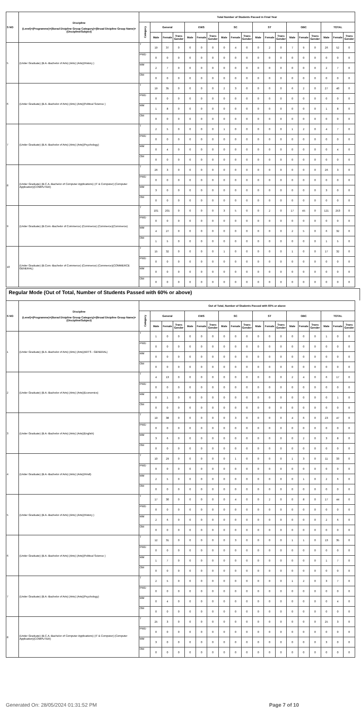| S NO | Discipline (Level)+(Programme)+(Borad Disipline Group Category)+(Broad Disipline Group Name)+(Discipline/Subject) | Total Number of Students Passed in Final Year | | | | | | | | | | | | | | | | | | |
| --- | --- | --- | --- | --- | --- | --- | --- | --- | --- | --- | --- | --- | --- | --- | --- | --- | --- | --- | --- | --- |
| | | Category | General | | | EWS | | | SC | | | ST | | | OBC | | | TOTAL | | |
| | | | Male | Female | Trans Gender | Male | Female | Trans Gender | Male | Female | Trans Gender | Male | Female | Trans Gender | Male | Female | Trans Gender | Male | Female | Trans Gender |
| 5 | (Under Graduate) (B.A.-Bachelor of Arts) (Arts) (Arts)(History ) | T | 19 | 37 | 0 | 0 | 0 | 0 | 0 | 4 | 0 | 0 | 2 | 0 | 7 | 9 | 0 | 26 | 52 | 0 |
| | | PWD | 0 | 0 | 0 | 0 | 0 | 0 | 0 | 0 | 0 | 0 | 0 | 0 | 0 | 0 | 0 | 0 | 0 | 0 |
| | | MM | 2 | 7 | 0 | 0 | 0 | 0 | 0 | 0 | 0 | 0 | 0 | 0 | 0 | 0 | 0 | 2 | 7 | 0 |
| | | OM | 0 | 0 | 0 | 0 | 0 | 0 | 0 | 0 | 0 | 0 | 0 | 0 | 0 | 0 | 0 | 0 | 0 | 0 |
| 6 | (Under Graduate) (B.A.-Bachelor of Arts) (Arts) (Arts)(Political Science ) | T | 19 | 35 | 0 | 0 | 0 | 0 | 2 | 3 | 0 | 0 | 0 | 0 | 6 | 2 | 0 | 27 | 40 | 0 |
| | | PWD | 0 | 0 | 0 | 0 | 0 | 0 | 0 | 0 | 0 | 0 | 0 | 0 | 0 | 0 | 0 | 0 | 0 | 0 |
| | | MM | 1 | 8 | 0 | 0 | 0 | 0 | 0 | 0 | 0 | 0 | 0 | 0 | 0 | 0 | 0 | 1 | 8 | 0 |
| | | OM | 0 | 0 | 0 | 0 | 0 | 0 | 0 | 0 | 0 | 0 | 0 | 0 | 0 | 0 | 0 | 0 | 0 | 0 |
| 7 | (Under Graduate) (B.A.-Bachelor of Arts) (Arts) (Arts)(Psychology) | T | 2 | 5 | 0 | 0 | 0 | 0 | 1 | 0 | 0 | 0 | 0 | 0 | 1 | 2 | 0 | 4 | 7 | 0 |
| | | PWD | 0 | 0 | 0 | 0 | 0 | 0 | 0 | 0 | 0 | 0 | 0 | 0 | 0 | 0 | 0 | 0 | 0 | 0 |
| | | MM | 0 | 4 | 0 | 0 | 0 | 0 | 0 | 0 | 0 | 0 | 0 | 0 | 0 | 0 | 0 | 0 | 4 | 0 |
| | | OM | 0 | 0 | 0 | 0 | 0 | 0 | 0 | 0 | 0 | 0 | 0 | 0 | 0 | 0 | 0 | 0 | 0 | 0 |
| 8 | (Under Graduate) (B.C.A.-Bachelor of Computer Applications) (IT & Computer) (Computer Application)(COMPUTER) | T | 26 | 3 | 0 | 0 | 0 | 0 | 0 | 0 | 0 | 0 | 0 | 0 | 0 | 0 | 0 | 26 | 3 | 0 |
| | | PWD | 0 | 0 | 0 | 0 | 0 | 0 | 0 | 0 | 0 | 0 | 0 | 0 | 0 | 0 | 0 | 0 | 0 | 0 |
| | | MM | 3 | 0 | 0 | 0 | 0 | 0 | 0 | 0 | 0 | 0 | 0 | 0 | 0 | 0 | 0 | 3 | 0 | 0 |
| | | OM | 0 | 0 | 0 | 0 | 0 | 0 | 0 | 0 | 0 | 0 | 0 | 0 | 0 | 0 | 0 | 0 | 0 | 0 |
| 9 | (Under Graduate) (B.Com.-Bachelor of Commerce) (Commerce) (Commerce)(Commerce) | T | 101 | 201 | 0 | 0 | 0 | 0 | 3 | 5 | 0 | 0 | 2 | 0 | 17 | 45 | 0 | 121 | 253 | 0 |
| | | PWD | 0 | 0 | 0 | 0 | 0 | 0 | 0 | 0 | 0 | 0 | 0 | 0 | 0 | 0 | 0 | 0 | 0 | 0 |
| | | MM | 4 | 27 | 0 | 0 | 0 | 0 | 0 | 0 | 0 | 0 | 0 | 0 | 2 | 5 | 0 | 6 | 32 | 0 |
| | | OM | 1 | 5 | 0 | 0 | 0 | 0 | 0 | 0 | 0 | 0 | 0 | 0 | 0 | 0 | 0 | 1 | 5 | 0 |
| 10 | (Under Graduate) (B.Com.-Bachelor of Commerce) (Commerce) (Commerce)(COMMERCE GENERAL) | T | 15 | 32 | 0 | 0 | 0 | 0 | 1 | 0 | 0 | 0 | 0 | 0 | 1 | 0 | 0 | 17 | 32 | 0 |
| | | PWD | 0 | 0 | 0 | 0 | 0 | 0 | 0 | 0 | 0 | 0 | 0 | 0 | 0 | 0 | 0 | 0 | 0 | 0 |
| | | MM | 0 | 0 | 0 | 0 | 0 | 0 | 0 | 0 | 0 | 0 | 0 | 0 | 0 | 0 | 0 | 0 | 0 | 0 |
| | | OM | 0 | 0 | 0 | 0 | 0 | 0 | 0 | 0 | 0 | 0 | 0 | 0 | 0 | 0 | 0 | 0 | 0 | 0 |
Regular Mode (Out of Total, Number of Students Passed with 60% or above)
| S NO | Discipline (Level)+(Programme)+(Borad Disipline Group Category)+(Broad Disipline Group Name)+(Discipline/Subject) | Out of Total, Number of Students Passed with 60% or above | | | | | | | | | | | | | | | | | | |
| --- | --- | --- | --- | --- | --- | --- | --- | --- | --- | --- | --- | --- | --- | --- | --- | --- | --- | --- | --- | --- |
| | | Category | General | | | EWS | | | SC | | | ST | | | OBC | | | TOTAL | | |
| | | | Male | Female | Trans Gender | Male | Female | Trans Gender | Male | Female | Trans Gender | Male | Female | Trans Gender | Male | Female | Trans Gender | Male | Female | Trans Gender |
| 1 | (Under Graduate) (B.A.-Bachelor of Arts) (Arts) (Arts)(ARTS - GENERAL) | T | 1 | 0 | 0 | 0 | 0 | 0 | 0 | 0 | 0 | 0 | 0 | 0 | 0 | 0 | 0 | 1 | 0 | 0 |
| | | PWD | 0 | 0 | 0 | 0 | 0 | 0 | 0 | 0 | 0 | 0 | 0 | 0 | 0 | 0 | 0 | 0 | 0 | 0 |
| | | MM | 0 | 0 | 0 | 0 | 0 | 0 | 0 | 0 | 0 | 0 | 0 | 0 | 0 | 0 | 0 | 0 | 0 | 0 |
| | | OM | 0 | 0 | 0 | 0 | 0 | 0 | 0 | 0 | 0 | 0 | 0 | 0 | 0 | 0 | 0 | 0 | 0 | 0 |
| 2 | (Under Graduate) (B.A.-Bachelor of Arts) (Arts) (Arts)(Economics) | T | 4 | 13 | 0 | 0 | 0 | 0 | 0 | 0 | 0 | 0 | 0 | 0 | 2 | 4 | 0 | 6 | 17 | 0 |
| | | PWD | 0 | 0 | 0 | 0 | 0 | 0 | 0 | 0 | 0 | 0 | 0 | 0 | 0 | 0 | 0 | 0 | 0 | 0 |
| | | MM | 0 | 1 | 0 | 0 | 0 | 0 | 0 | 0 | 0 | 0 | 0 | 0 | 0 | 0 | 0 | 0 | 1 | 0 |
| | | OM | 0 | 0 | 0 | 0 | 0 | 0 | 0 | 0 | 0 | 0 | 0 | 0 | 0 | 0 | 0 | 0 | 0 | 0 |
| 3 | (Under Graduate) (B.A.-Bachelor of Arts) (Arts) (Arts)(English) | T | 19 | 38 | 0 | 0 | 0 | 0 | 0 | 3 | 0 | 0 | 0 | 0 | 4 | 6 | 0 | 23 | 47 | 0 |
| | | PWD | 0 | 0 | 0 | 0 | 0 | 0 | 0 | 0 | 0 | 0 | 0 | 0 | 0 | 0 | 0 | 0 | 0 | 0 |
| | | MM | 3 | 6 | 0 | 0 | 0 | 0 | 0 | 0 | 0 | 0 | 0 | 0 | 0 | 2 | 0 | 3 | 8 | 0 |
| | | OM | 0 | 0 | 0 | 0 | 0 | 0 | 0 | 0 | 0 | 0 | 0 | 0 | 0 | 0 | 0 | 0 | 0 | 0 |
| 4 | (Under Graduate) (B.A.-Bachelor of Arts) (Arts) (Arts)(Hindi) | T | 10 | 29 | 0 | 0 | 0 | 0 | 0 | 1 | 0 | 0 | 0 | 0 | 1 | 3 | 0 | 11 | 33 | 0 |
| | | PWD | 0 | 0 | 0 | 0 | 0 | 0 | 0 | 0 | 0 | 0 | 0 | 0 | 0 | 0 | 0 | 0 | 0 | 0 |
| | | MM | 2 | 5 | 0 | 0 | 0 | 0 | 0 | 0 | 0 | 0 | 0 | 0 | 0 | 1 | 0 | 2 | 6 | 0 |
| | | OM | 0 | 0 | 0 | 0 | 0 | 0 | 0 | 0 | 0 | 0 | 0 | 0 | 0 | 0 | 0 | 0 | 0 | 0 |
| 5 | (Under Graduate) (B.A.-Bachelor of Arts) (Arts) (Arts)(History ) | T | 17 | 30 | 0 | 0 | 0 | 0 | 0 | 4 | 0 | 0 | 2 | 0 | 0 | 8 | 0 | 17 | 44 | 0 |
| | | PWD | 0 | 0 | 0 | 0 | 0 | 0 | 0 | 0 | 0 | 0 | 0 | 0 | 0 | 0 | 0 | 0 | 0 | 0 |
| | | MM | 2 | 6 | 0 | 0 | 0 | 0 | 0 | 0 | 0 | 0 | 0 | 0 | 0 | 0 | 0 | 2 | 6 | 0 |
| | | OM | 0 | 0 | 0 | 0 | 0 | 0 | 0 | 0 | 0 | 0 | 0 | 0 | 0 | 0 | 0 | 0 | 0 | 0 |
| 6 | (Under Graduate) (B.A.-Bachelor of Arts) (Arts) (Arts)(Political Science ) | T | 12 | 31 | 0 | 0 | 0 | 0 | 0 | 3 | 0 | 0 | 0 | 0 | 1 | 1 | 0 | 13 | 35 | 0 |
| | | PWD | 0 | 0 | 0 | 0 | 0 | 0 | 0 | 0 | 0 | 0 | 0 | 0 | 0 | 0 | 0 | 0 | 0 | 0 |
| | | MM | 1 | 7 | 0 | 0 | 0 | 0 | 0 | 0 | 0 | 0 | 0 | 0 | 0 | 0 | 0 | 1 | 7 | 0 |
| | | OM | 0 | 0 | 0 | 0 | 0 | 0 | 0 | 0 | 0 | 0 | 0 | 0 | 0 | 0 | 0 | 0 | 0 | 0 |
| 7 | (Under Graduate) (B.A.-Bachelor of Arts) (Arts) (Arts)(Psychology) | T | 2 | 5 | 0 | 0 | 0 | 0 | 0 | 0 | 0 | 0 | 0 | 0 | 1 | 2 | 0 | 3 | 7 | 0 |
| | | PWD | 0 | 0 | 0 | 0 | 0 | 0 | 0 | 0 | 0 | 0 | 0 | 0 | 0 | 0 | 0 | 0 | 0 | 0 |
| | | MM | 0 | 4 | 0 | 0 | 0 | 0 | 0 | 0 | 0 | 0 | 0 | 0 | 0 | 0 | 0 | 0 | 4 | 0 |
| | | OM | 0 | 0 | 0 | 0 | 0 | 0 | 0 | 0 | 0 | 0 | 0 | 0 | 0 | 0 | 0 | 0 | 0 | 0 |
| 8 | (Under Graduate) (B.C.A.-Bachelor of Computer Applications) (IT & Computer) (Computer Application)(COMPUTER) | T | 25 | 3 | 0 | 0 | 0 | 0 | 0 | 0 | 0 | 0 | 0 | 0 | 0 | 0 | 0 | 25 | 3 | 0 |
| | | PWD | 0 | 0 | 0 | 0 | 0 | 0 | 0 | 0 | 0 | 0 | 0 | 0 | 0 | 0 | 0 | 0 | 0 | 0 |
| | | MM | 3 | 0 | 0 | 0 | 0 | 0 | 0 | 0 | 0 | 0 | 0 | 0 | 0 | 0 | 0 | 3 | 0 | 0 |
| | | OM | 0 | 0 | 0 | 0 | 0 | 0 | 0 | 0 | 0 | 0 | 0 | 0 | 0 | 0 | 0 | 0 | 0 | 0 |
Generated On: 28/05/2024 01:31:52 PM Page 7 of 10